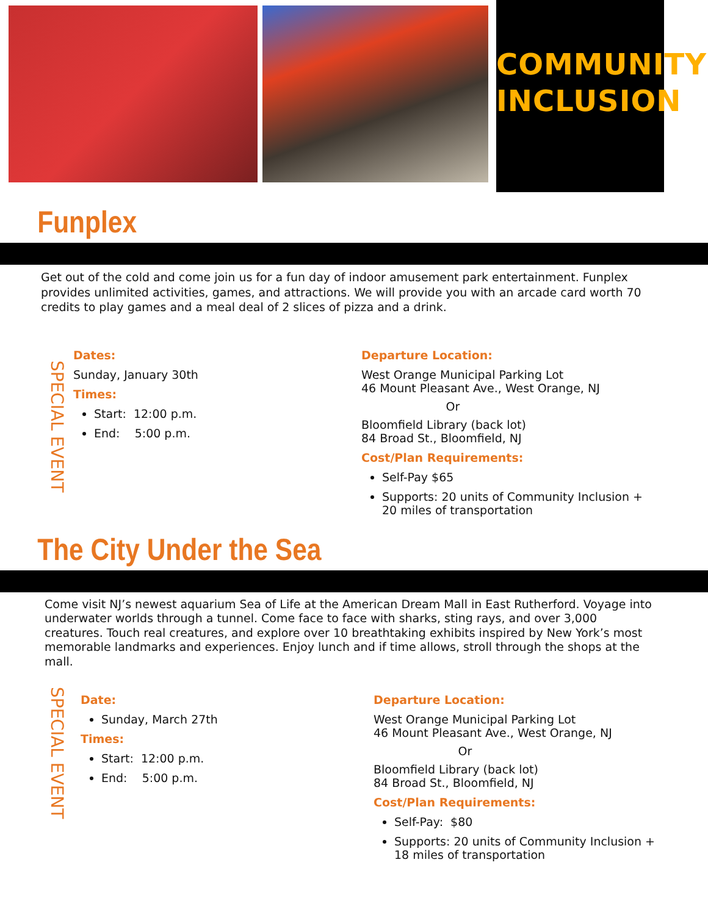COMMUNITY
INCLUSION
Funplex
Get out of the cold and come join us for a fun day of indoor amusement park entertainment. Funplex provides unlimited activities, games, and attractions. We will provide you with an arcade card worth 70 credits to play games and a meal deal of 2 slices of pizza and a drink.
SPECIAL EVENT
Dates:
Sunday, January 30th
Times:
Start: 12:00 p.m.
End: 5:00 p.m.
Departure Location:
West Orange Municipal Parking Lot
46 Mount Pleasant Ave., West Orange, NJ
Or
Bloomfield Library (back lot)
84 Broad St., Bloomfield, NJ
Cost/Plan Requirements:
Self-Pay $65
Supports: 20 units of Community Inclusion + 20 miles of transportation
The City Under the Sea
Come visit NJ’s newest aquarium Sea of Life at the American Dream Mall in East Rutherford. Voyage into underwater worlds through a tunnel. Come face to face with sharks, sting rays, and over 3,000 creatures. Touch real creatures, and explore over 10 breathtaking exhibits inspired by New York’s most memorable landmarks and experiences. Enjoy lunch and if time allows, stroll through the shops at the mall.
SPECIAL EVENT
Date:
Sunday, March 27th
Times:
Start: 12:00 p.m.
End: 5:00 p.m.
Departure Location:
West Orange Municipal Parking Lot
46 Mount Pleasant Ave., West Orange, NJ
Or
Bloomfield Library (back lot)
84 Broad St., Bloomfield, NJ
Cost/Plan Requirements:
Self-Pay: $80
Supports: 20 units of Community Inclusion + 18 miles of transportation